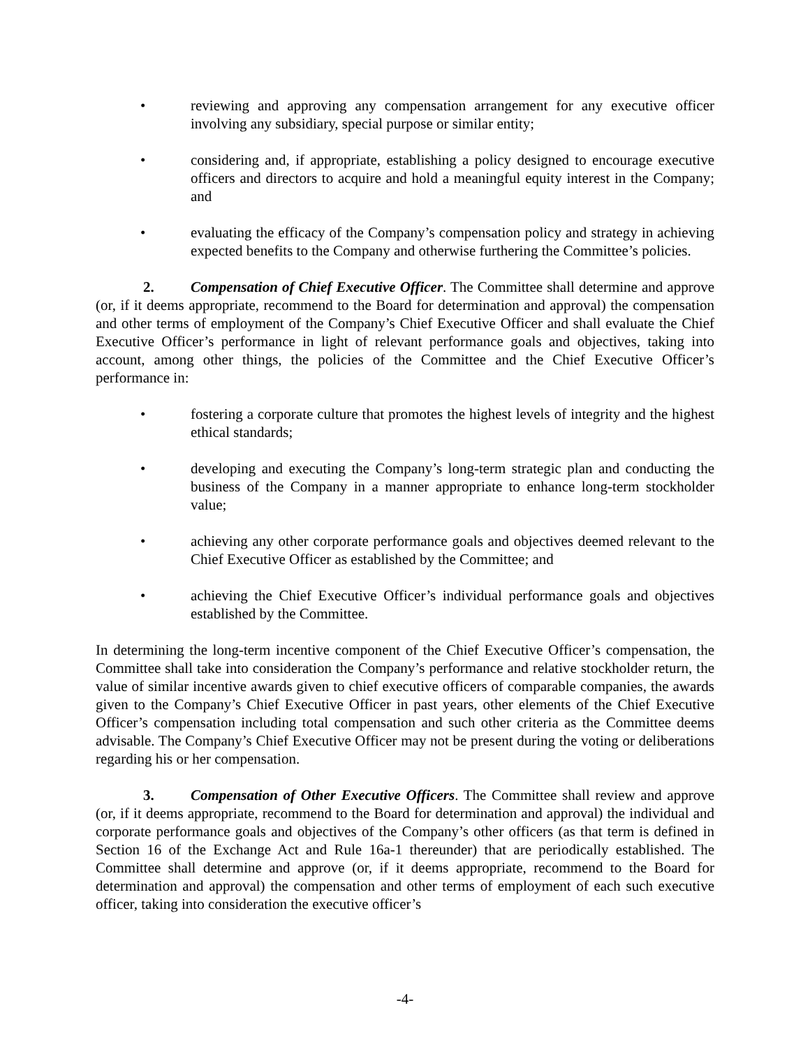• reviewing and approving any compensation arrangement for any executive officer involving any subsidiary, special purpose or similar entity;
• considering and, if appropriate, establishing a policy designed to encourage executive officers and directors to acquire and hold a meaningful equity interest in the Company; and
• evaluating the efficacy of the Company’s compensation policy and strategy in achieving expected benefits to the Company and otherwise furthering the Committee’s policies.
2. Compensation of Chief Executive Officer. The Committee shall determine and approve (or, if it deems appropriate, recommend to the Board for determination and approval) the compensation and other terms of employment of the Company’s Chief Executive Officer and shall evaluate the Chief Executive Officer’s performance in light of relevant performance goals and objectives, taking into account, among other things, the policies of the Committee and the Chief Executive Officer’s performance in:
• fostering a corporate culture that promotes the highest levels of integrity and the highest ethical standards;
• developing and executing the Company’s long-term strategic plan and conducting the business of the Company in a manner appropriate to enhance long-term stockholder value;
• achieving any other corporate performance goals and objectives deemed relevant to the Chief Executive Officer as established by the Committee; and
• achieving the Chief Executive Officer’s individual performance goals and objectives established by the Committee.
In determining the long-term incentive component of the Chief Executive Officer’s compensation, the Committee shall take into consideration the Company’s performance and relative stockholder return, the value of similar incentive awards given to chief executive officers of comparable companies, the awards given to the Company’s Chief Executive Officer in past years, other elements of the Chief Executive Officer’s compensation including total compensation and such other criteria as the Committee deems advisable. The Company’s Chief Executive Officer may not be present during the voting or deliberations regarding his or her compensation.
3. Compensation of Other Executive Officers. The Committee shall review and approve (or, if it deems appropriate, recommend to the Board for determination and approval) the individual and corporate performance goals and objectives of the Company’s other officers (as that term is defined in Section 16 of the Exchange Act and Rule 16a-1 thereunder) that are periodically established. The Committee shall determine and approve (or, if it deems appropriate, recommend to the Board for determination and approval) the compensation and other terms of employment of each such executive officer, taking into consideration the executive officer’s
-4-